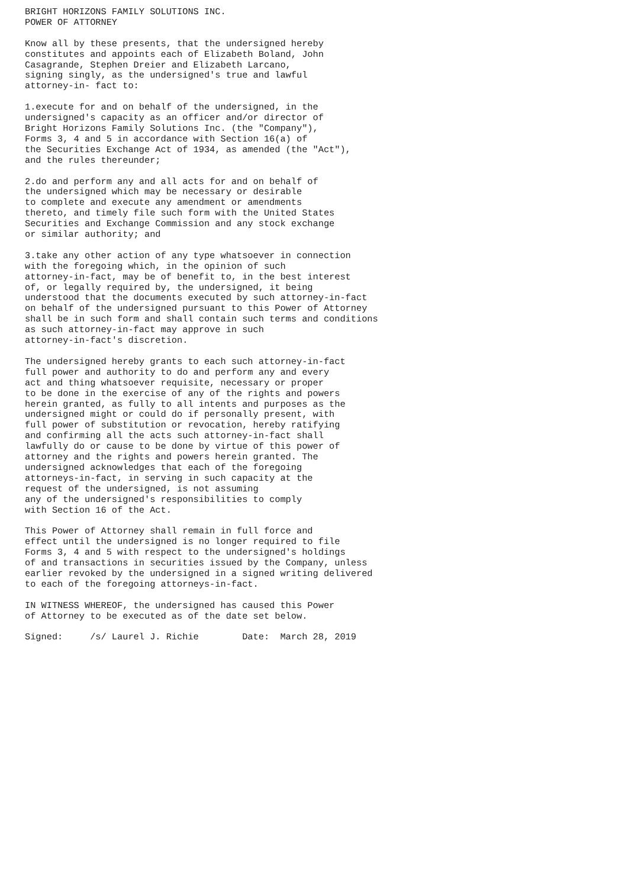BRIGHT HORIZONS FAMILY SOLUTIONS INC.
POWER OF ATTORNEY

Know all by these presents, that the undersigned hereby
constitutes and appoints each of Elizabeth Boland, John
Casagrande, Stephen Dreier and Elizabeth Larcano,
signing singly, as the undersigned's true and lawful
attorney-in- fact to:

1.execute for and on behalf of the undersigned, in the
undersigned's capacity as an officer and/or director of
Bright Horizons Family Solutions Inc. (the "Company"),
Forms 3, 4 and 5 in accordance with Section 16(a) of
the Securities Exchange Act of 1934, as amended (the "Act"),
and the rules thereunder;

2.do and perform any and all acts for and on behalf of
the undersigned which may be necessary or desirable
to complete and execute any amendment or amendments
thereto, and timely file such form with the United States
Securities and Exchange Commission and any stock exchange
or similar authority; and

3.take any other action of any type whatsoever in connection
with the foregoing which, in the opinion of such
attorney-in-fact, may be of benefit to, in the best interest
of, or legally required by, the undersigned, it being
understood that the documents executed by such attorney-in-fact
on behalf of the undersigned pursuant to this Power of Attorney
shall be in such form and shall contain such terms and conditions
as such attorney-in-fact may approve in such
attorney-in-fact's discretion.

The undersigned hereby grants to each such attorney-in-fact
full power and authority to do and perform any and every
act and thing whatsoever requisite, necessary or proper
to be done in the exercise of any of the rights and powers
herein granted, as fully to all intents and purposes as the
undersigned might or could do if personally present, with
full power of substitution or revocation, hereby ratifying
and confirming all the acts such attorney-in-fact shall
lawfully do or cause to be done by virtue of this power of
attorney and the rights and powers herein granted. The
undersigned acknowledges that each of the foregoing
attorneys-in-fact, in serving in such capacity at the
request of the undersigned, is not assuming
any of the undersigned's responsibilities to comply
with Section 16 of the Act.

This Power of Attorney shall remain in full force and
effect until the undersigned is no longer required to file
Forms 3, 4 and 5 with respect to the undersigned's holdings
of and transactions in securities issued by the Company, unless
earlier revoked by the undersigned in a signed writing delivered
to each of the foregoing attorneys-in-fact.

IN WITNESS WHEREOF, the undersigned has caused this Power
of Attorney to be executed as of the date set below.

Signed:     /s/ Laurel J. Richie        Date:  March 28, 2019